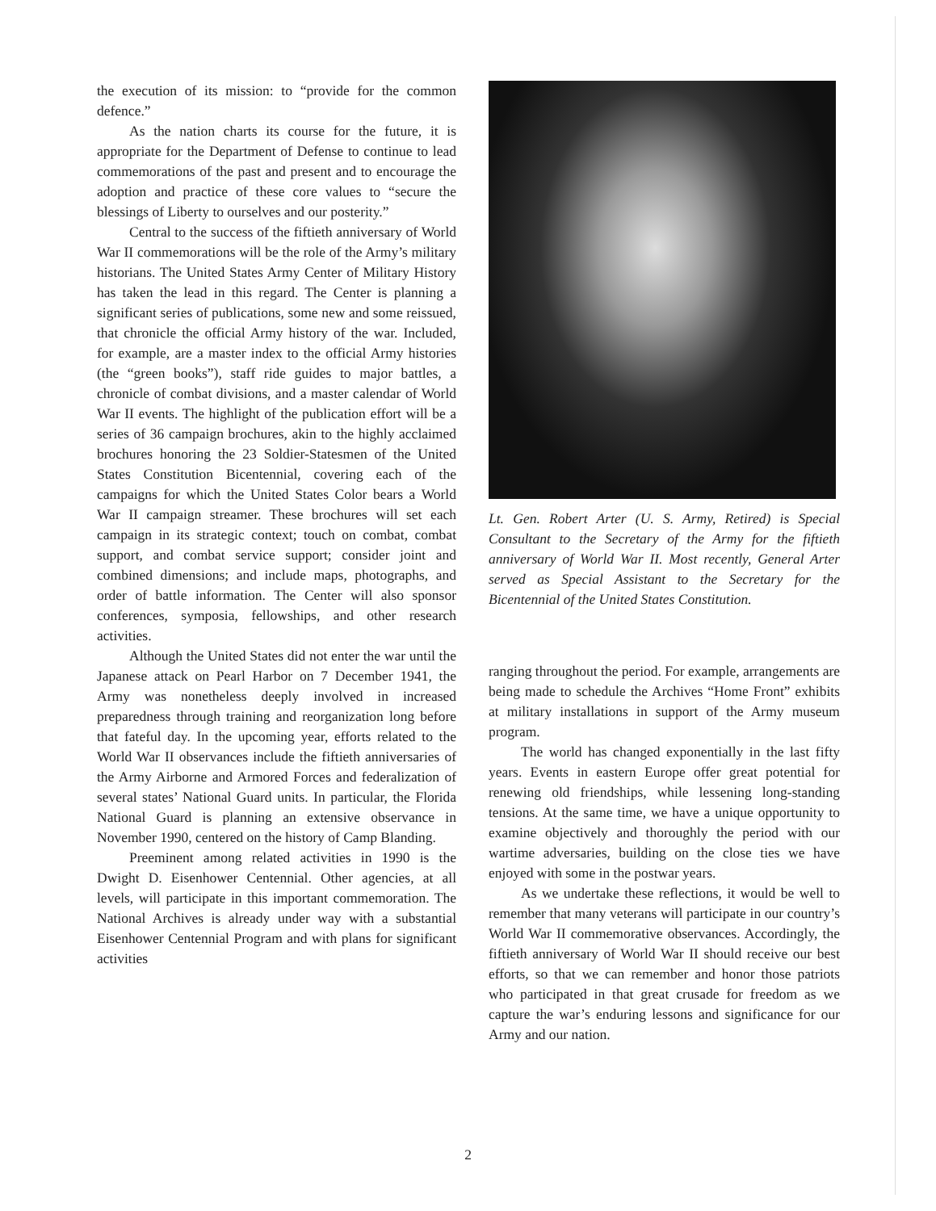the execution of its mission: to “provide for the common defence.”
As the nation charts its course for the future, it is appropriate for the Department of Defense to continue to lead commemorations of the past and present and to encourage the adoption and practice of these core values to “secure the blessings of Liberty to ourselves and our posterity.”
Central to the success of the fiftieth anniversary of World War II commemorations will be the role of the Army’s military historians. The United States Army Center of Military History has taken the lead in this regard. The Center is planning a significant series of publications, some new and some reissued, that chronicle the official Army history of the war. Included, for example, are a master index to the official Army histories (the “green books”), staff ride guides to major battles, a chronicle of combat divisions, and a master calendar of World War II events. The highlight of the publication effort will be a series of 36 campaign brochures, akin to the highly acclaimed brochures honoring the 23 Soldier-Statesmen of the United States Constitution Bicentennial, covering each of the campaigns for which the United States Color bears a World War II campaign streamer. These brochures will set each campaign in its strategic context; touch on combat, combat support, and combat service support; consider joint and combined dimensions; and include maps, photographs, and order of battle information. The Center will also sponsor conferences, symposia, fellowships, and other research activities.
Although the United States did not enter the war until the Japanese attack on Pearl Harbor on 7 December 1941, the Army was nonetheless deeply involved in increased preparedness through training and reorganization long before that fateful day. In the upcoming year, efforts related to the World War II observances include the fiftieth anniversaries of the Army Airborne and Armored Forces and federalization of several states’ National Guard units. In particular, the Florida National Guard is planning an extensive observance in November 1990, centered on the history of Camp Blanding.
Preeminent among related activities in 1990 is the Dwight D. Eisenhower Centennial. Other agencies, at all levels, will participate in this important commemoration. The National Archives is already under way with a substantial Eisenhower Centennial Program and with plans for significant activities
Lt. Gen. Robert Arter (U. S. Army, Retired) is Special Consultant to the Secretary of the Army for the fiftieth anniversary of World War II. Most recently, General Arter served as Special Assistant to the Secretary for the Bicentennial of the United States Constitution.
ranging throughout the period. For example, arrangements are being made to schedule the Archives “Home Front” exhibits at military installations in support of the Army museum program.
The world has changed exponentially in the last fifty years. Events in eastern Europe offer great potential for renewing old friendships, while lessening long-standing tensions. At the same time, we have a unique opportunity to examine objectively and thoroughly the period with our wartime adversaries, building on the close ties we have enjoyed with some in the postwar years.
As we undertake these reflections, it would be well to remember that many veterans will participate in our country’s World War II commemorative observances. Accordingly, the fiftieth anniversary of World War II should receive our best efforts, so that we can remember and honor those patriots who participated in that great crusade for freedom as we capture the war’s enduring lessons and significance for our Army and our nation.
2